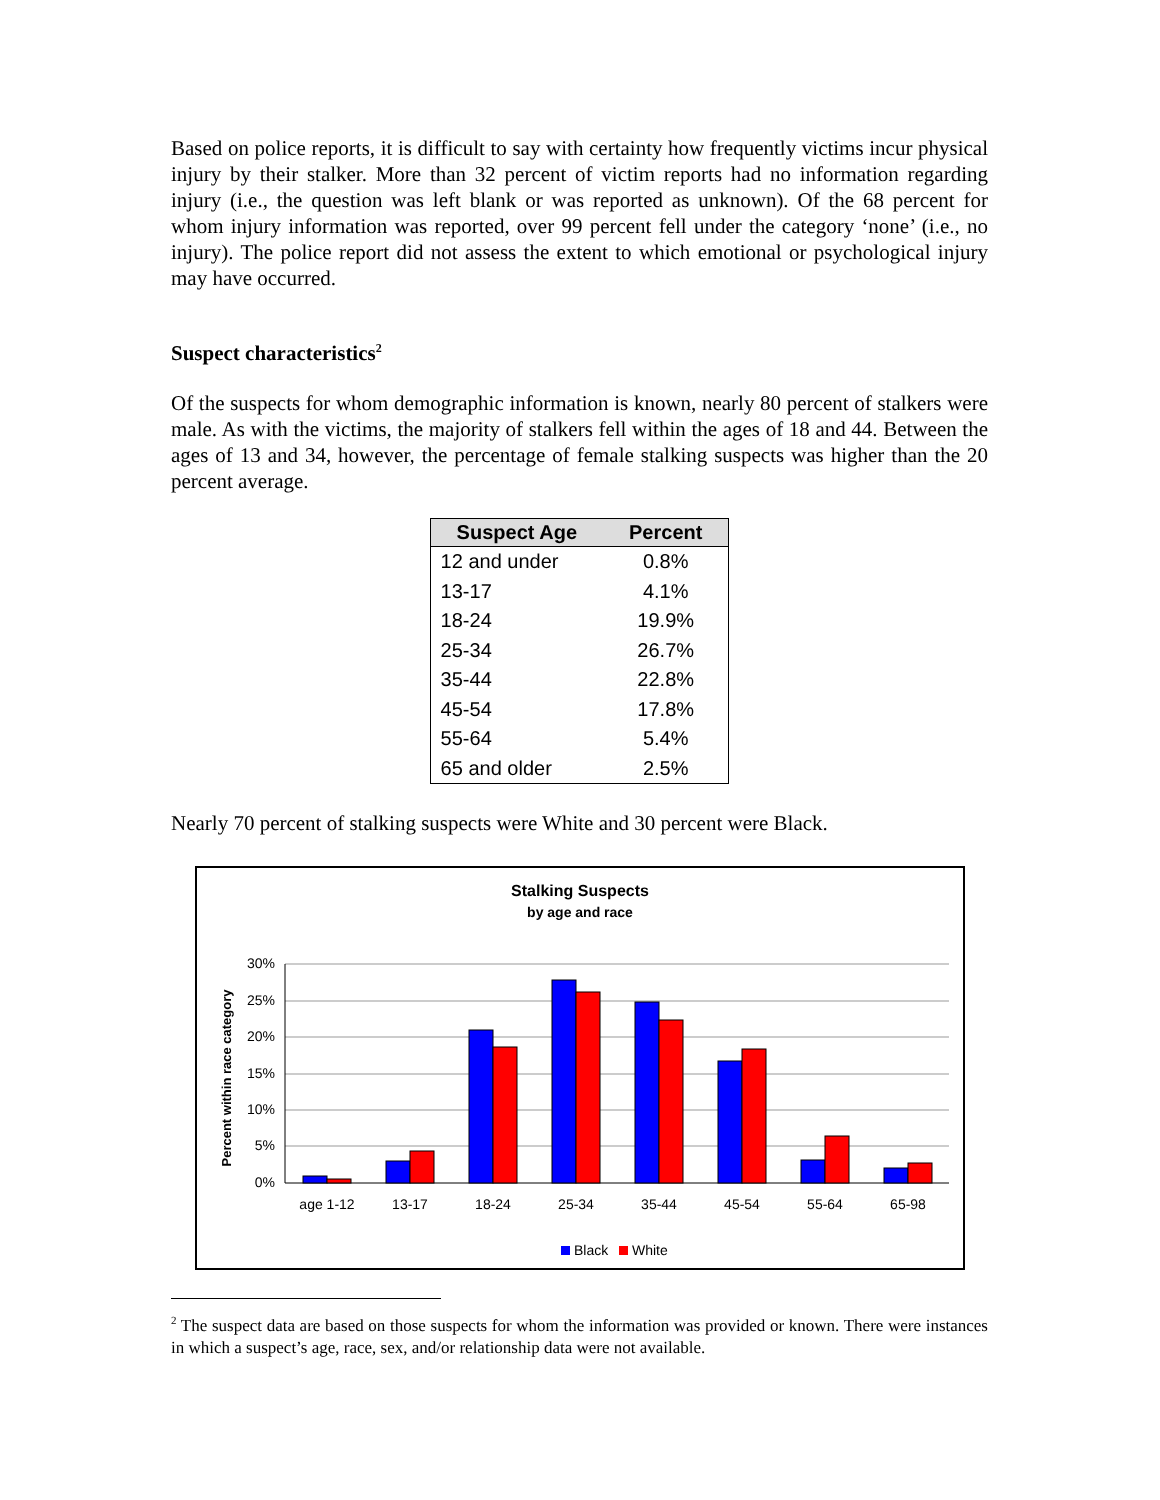Based on police reports, it is difficult to say with certainty how frequently victims incur physical injury by their stalker. More than 32 percent of victim reports had no information regarding injury (i.e., the question was left blank or was reported as unknown). Of the 68 percent for whom injury information was reported, over 99 percent fell under the category ‘none’ (i.e., no injury). The police report did not assess the extent to which emotional or psychological injury may have occurred.
Suspect characteristics<sup>2</sup>
Of the suspects for whom demographic information is known, nearly 80 percent of stalkers were male. As with the victims, the majority of stalkers fell within the ages of 18 and 44. Between the ages of 13 and 34, however, the percentage of female stalking suspects was higher than the 20 percent average.
| Suspect Age | Percent |
| --- | --- |
| 12 and under | 0.8% |
| 13-17 | 4.1% |
| 18-24 | 19.9% |
| 25-34 | 26.7% |
| 35-44 | 22.8% |
| 45-54 | 17.8% |
| 55-64 | 5.4% |
| 65 and older | 2.5% |
Nearly 70 percent of stalking suspects were White and 30 percent were Black.
Stalking Suspects
by age and race
Percent within race category
30%
25%
20%
15%
10%
5%
0%
age 1-12
13-17
18-24
25-34
35-44
45-54
55-64
65-98
Black
White
<sup>2</sup> The suspect data are based on those suspects for whom the information was provided or known. There were instances in which a suspect’s age, race, sex, and/or relationship data were not available.